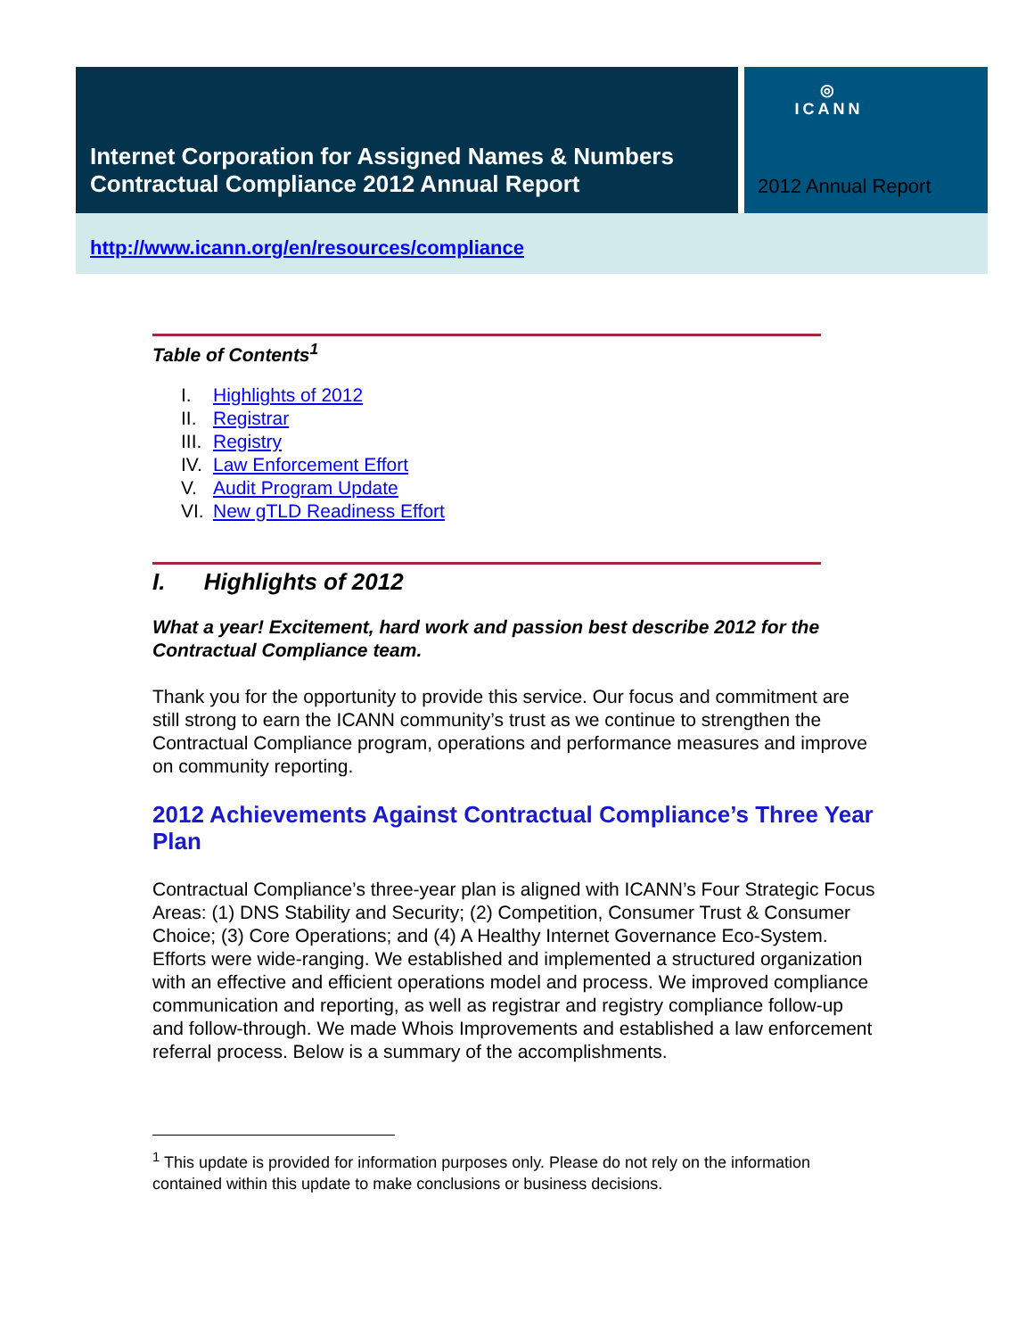Internet Corporation for Assigned Names & Numbers
Contractual Compliance 2012 Annual Report
◎
ICANN
2012 Annual Report
http://www.icann.org/en/resources/compliance
Table of Contents<sup>1</sup>
I. Highlights of 2012
II. Registrar
III. Registry
IV. Law Enforcement Effort
V. Audit Program Update
VI. New gTLD Readiness Effort
I. Highlights of 2012
What a year! Excitement, hard work and passion best describe 2012 for the Contractual Compliance team.
Thank you for the opportunity to provide this service. Our focus and commitment are still strong to earn the ICANN community’s trust as we continue to strengthen the Contractual Compliance program, operations and performance measures and improve on community reporting.
2012 Achievements Against Contractual Compliance’s Three Year Plan
Contractual Compliance’s three-year plan is aligned with ICANN’s Four Strategic Focus Areas: (1) DNS Stability and Security; (2) Competition, Consumer Trust & Consumer Choice; (3) Core Operations; and (4) A Healthy Internet Governance Eco-System. Efforts were wide-ranging. We established and implemented a structured organization with an effective and efficient operations model and process. We improved compliance communication and reporting, as well as registrar and registry compliance follow-up and follow-through. We made Whois Improvements and established a law enforcement referral process. Below is a summary of the accomplishments.
<sup>1</sup> This update is provided for information purposes only. Please do not rely on the information contained within this update to make conclusions or business decisions.